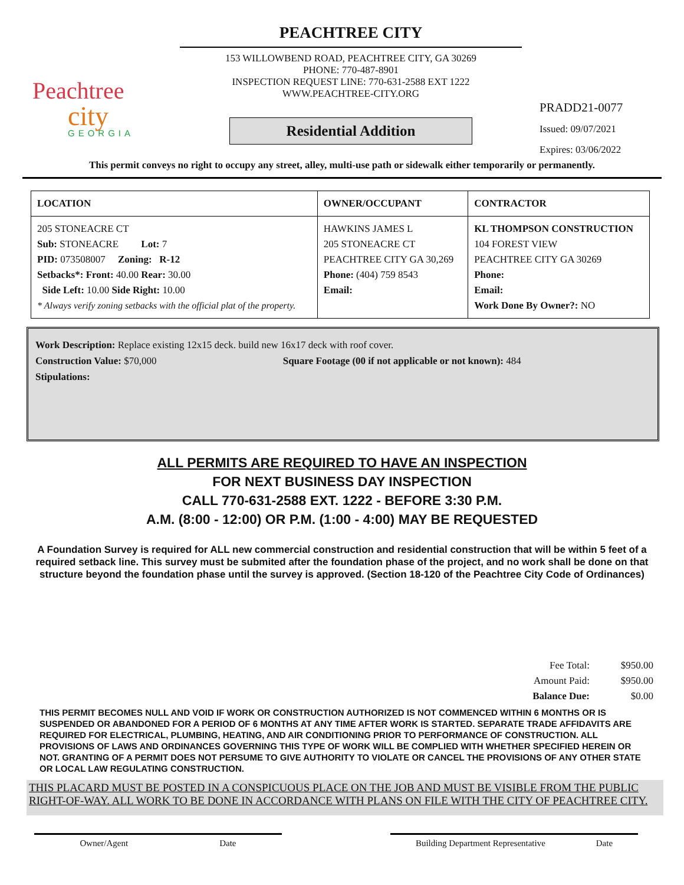Peachtree
city
GEORGIA
PEACHTREE CITY
153 WILLOWBEND ROAD, PEACHTREE CITY, GA 30269
PHONE: 770-487-8901
INSPECTION REQUEST LINE: 770-631-2588 EXT 1222
WWW.PEACHTREE-CITY.ORG
Residential Addition
PRADD21-0077
Issued: 09/07/2021
Expires: 03/06/2022
This permit conveys no right to occupy any street, alley, multi-use path or sidewalk either temporarily or permanently.
| LOCATION | OWNER/OCCUPANT | CONTRACTOR |
| --- | --- | --- |
| 205 STONEACRE CT Sub: STONEACRE Lot: 7 PID: 073508007 Zoning: R-12 Setbacks*: Front: 40.00 Rear: 30.00 Side Left: 10.00 Side Right: 10.00 * Always verify zoning setbacks with the official plat of the property. | HAWKINS JAMES L 205 STONEACRE CT PEACHTREE CITY GA 30,269 Phone: (404) 759 8543 Email: | KL THOMPSON CONSTRUCTION 104 FOREST VIEW PEACHTREE CITY GA 30269 Phone: Email: Work Done By Owner?: NO |
Work Description: Replace existing 12x15 deck. build new 16x17 deck with roof cover.
Construction Value: $70,000 Square Footage (00 if not applicable or not known): 484
Stipulations:
ALL PERMITS ARE REQUIRED TO HAVE AN INSPECTION
FOR NEXT BUSINESS DAY INSPECTION
CALL 770-631-2588 EXT. 1222 - BEFORE 3:30 P.M.
A.M. (8:00 - 12:00) OR P.M. (1:00 - 4:00) MAY BE REQUESTED
A Foundation Survey is required for ALL new commercial construction and residential construction that will be within 5 feet of a required setback line. This survey must be submited after the foundation phase of the project, and no work shall be done on that structure beyond the foundation phase until the survey is approved. (Section 18-120 of the Peachtree City Code of Ordinances)
| Fee Total: | $950.00 |
| Amount Paid: | $950.00 |
| Balance Due: | $0.00 |
THIS PERMIT BECOMES NULL AND VOID IF WORK OR CONSTRUCTION AUTHORIZED IS NOT COMMENCED WITHIN 6 MONTHS OR IS SUSPENDED OR ABANDONED FOR A PERIOD OF 6 MONTHS AT ANY TIME AFTER WORK IS STARTED. SEPARATE TRADE AFFIDAVITS ARE REQUIRED FOR ELECTRICAL, PLUMBING, HEATING, AND AIR CONDITIONING PRIOR TO PERFORMANCE OF CONSTRUCTION. ALL PROVISIONS OF LAWS AND ORDINANCES GOVERNING THIS TYPE OF WORK WILL BE COMPLIED WITH WHETHER SPECIFIED HEREIN OR NOT. GRANTING OF A PERMIT DOES NOT PERSUME TO GIVE AUTHORITY TO VIOLATE OR CANCEL THE PROVISIONS OF ANY OTHER STATE OR LOCAL LAW REGULATING CONSTRUCTION.
THIS PLACARD MUST BE POSTED IN A CONSPICUOUS PLACE ON THE JOB AND MUST BE VISIBLE FROM THE PUBLIC RIGHT-OF-WAY. ALL WORK TO BE DONE IN ACCORDANCE WITH PLANS ON FILE WITH THE CITY OF PEACHTREE CITY.
Owner/Agent Date Building Department Representative Date